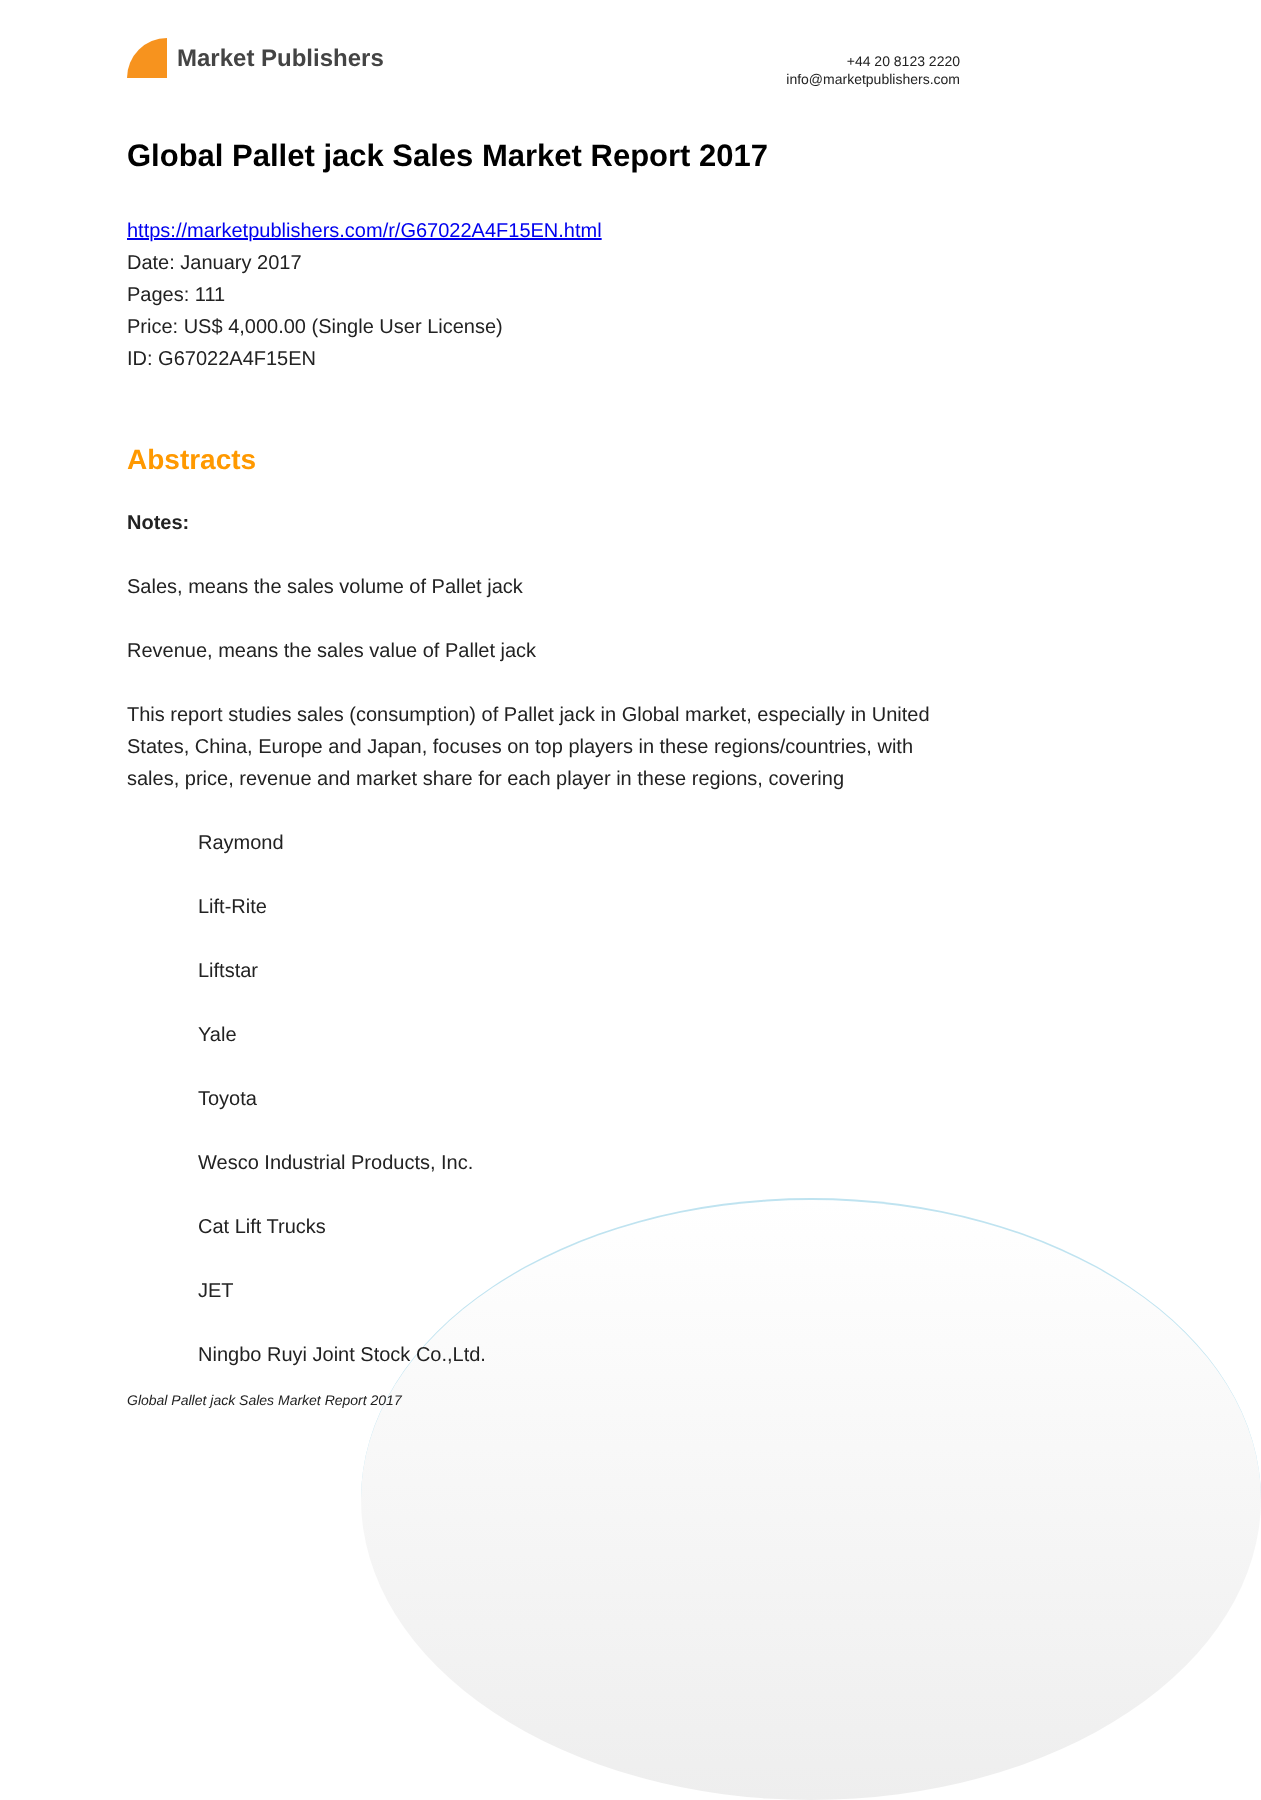Market Publishers
+44 20 8123 2220
info@marketpublishers.com
Global Pallet jack Sales Market Report 2017
https://marketpublishers.com/r/G67022A4F15EN.html
Date: January 2017
Pages: 111
Price: US$ 4,000.00 (Single User License)
ID: G67022A4F15EN
Abstracts
Notes:
Sales, means the sales volume of Pallet jack
Revenue, means the sales value of Pallet jack
This report studies sales (consumption) of Pallet jack in Global market, especially in United States, China, Europe and Japan, focuses on top players in these regions/countries, with sales, price, revenue and market share for each player in these regions, covering
Raymond
Lift-Rite
Liftstar
Yale
Toyota
Wesco Industrial Products, Inc.
Cat Lift Trucks
JET
Ningbo Ruyi Joint Stock Co.,Ltd.
Global Pallet jack Sales Market Report 2017